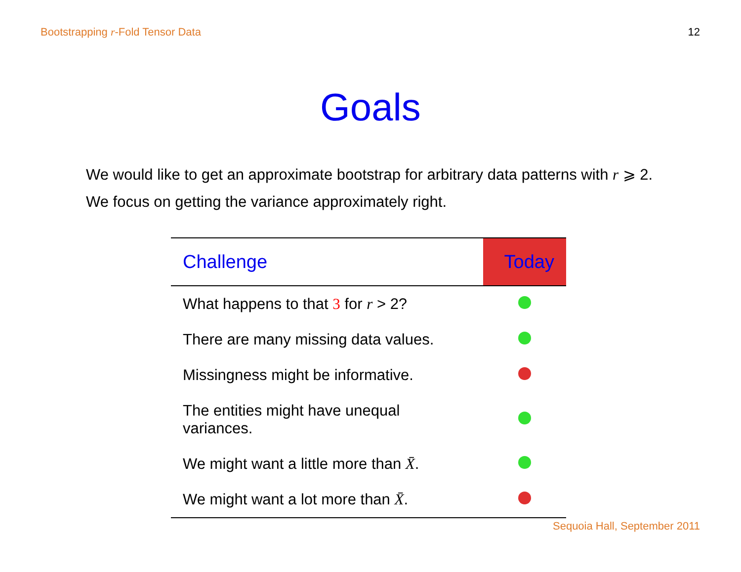Bootstrapping r-Fold Tensor Data 12
Goals
We would like to get an approximate bootstrap for arbitrary data patterns with r ⩾ 2.
We focus on getting the variance approximately right.
| Challenge | Today |
| --- | --- |
| What happens to that 3 for r > 2? | |
| There are many missing data values. | |
| Missingness might be informative. | |
| The entities might have unequal variances. | |
| We might want a little more than X̄ . | |
| We might want a lot more than X̄ . | |
Sequoia Hall, September 2011